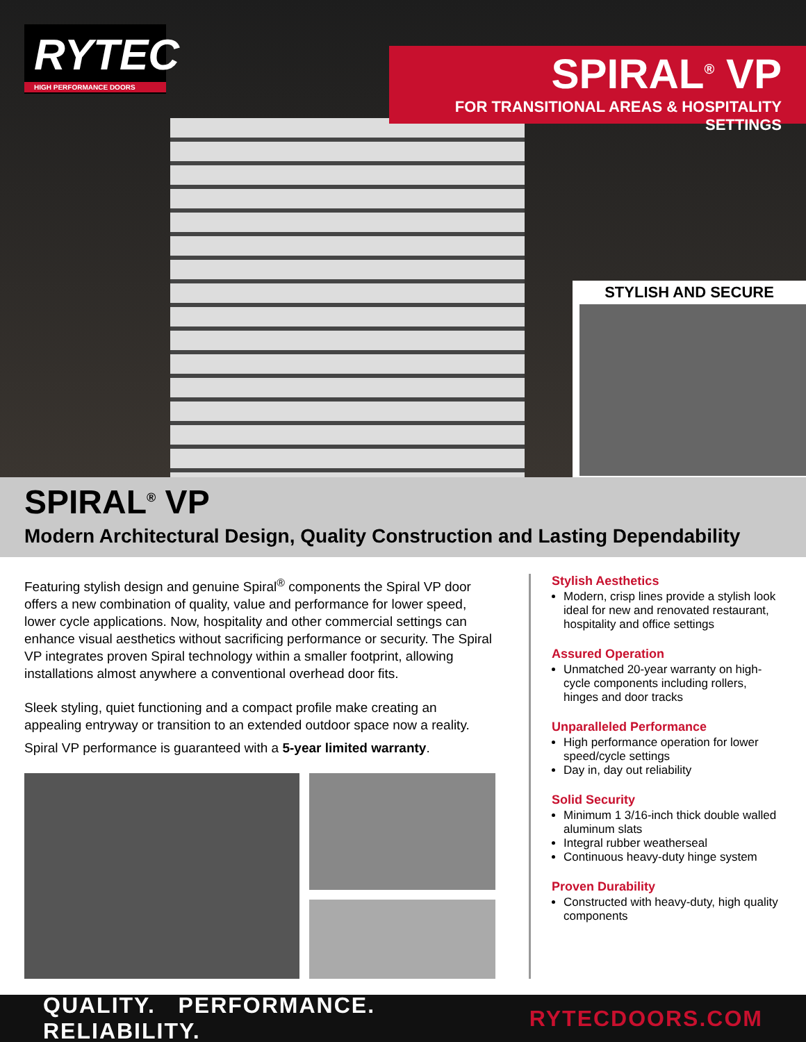RYTEC
HIGH PERFORMANCE DOORS
SPIRAL<sup>®</sup> VP
FOR TRANSITIONAL AREAS & HOSPITALITY SETTINGS
STYLISH AND SECURE
SPIRAL<sup>®</sup> VP
Modern Architectural Design, Quality Construction and Lasting Dependability
Featuring stylish design and genuine Spiral<sup>®</sup> components the Spiral VP door offers a new combination of quality, value and performance for lower speed, lower cycle applications. Now, hospitality and other commercial settings can enhance visual aesthetics without sacrificing performance or security. The Spiral VP integrates proven Spiral technology within a smaller footprint, allowing installations almost anywhere a conventional overhead door fits.
Sleek styling, quiet functioning and a compact profile make creating an appealing entryway or transition to an extended outdoor space now a reality.
Spiral VP performance is guaranteed with a 5-year limited warranty.
Stylish Aesthetics
Modern, crisp lines provide a stylish look ideal for new and renovated restaurant, hospitality and office settings
Assured Operation
Unmatched 20-year warranty on high-cycle components including rollers, hinges and door tracks
Unparalleled Performance
High performance operation for lower speed/cycle settings
Day in, day out reliability
Solid Security
Minimum 1 3/16-inch thick double walled aluminum slats
Integral rubber weatherseal
Continuous heavy-duty hinge system
Proven Durability
Constructed with heavy-duty, high quality components
QUALITY. PERFORMANCE. RELIABILITY. RYTECDOORS.COM